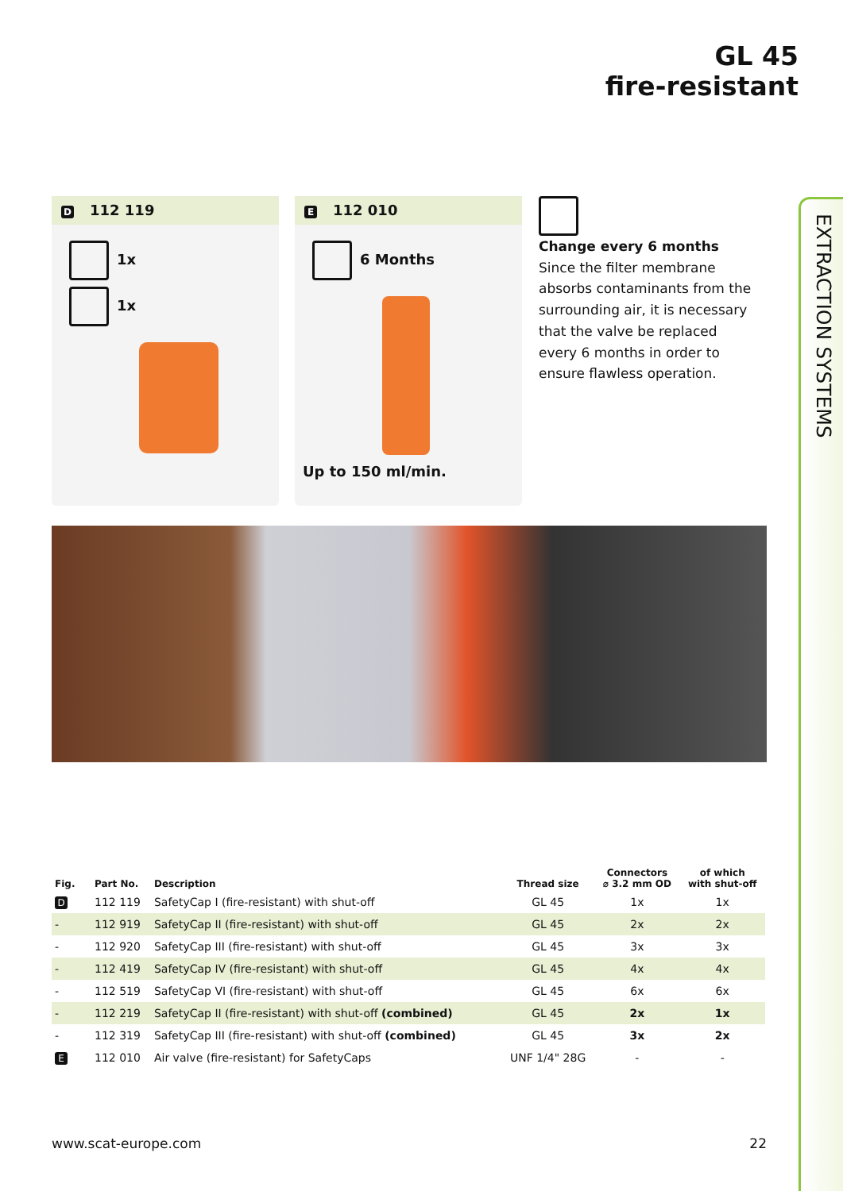GL 45
fire-resistant
EXTRACTION SYSTEMS
D 112 119
1x
1x
E 112 010
6 Months
Up to 150 ml/min.
Change every 6 months
Since the filter membrane absorbs contaminants from the surrounding air, it is necessary that the valve be replaced every 6 months in order to ensure flawless operation.
| Fig. | Part No. | Description | Thread size | Connectors ⌀ 3.2 mm OD | of which with shut-off |
| --- | --- | --- | --- | --- | --- |
| D | 112 119 | SafetyCap I (fire-resistant) with shut-off | GL 45 | 1x | 1x |
| - | 112 919 | SafetyCap II (fire-resistant) with shut-off | GL 45 | 2x | 2x |
| - | 112 920 | SafetyCap III (fire-resistant) with shut-off | GL 45 | 3x | 3x |
| - | 112 419 | SafetyCap IV (fire-resistant) with shut-off | GL 45 | 4x | 4x |
| - | 112 519 | SafetyCap VI (fire-resistant) with shut-off | GL 45 | 6x | 6x |
| - | 112 219 | SafetyCap II (fire-resistant) with shut-off (combined) | GL 45 | 2x | 1x |
| - | 112 319 | SafetyCap III (fire-resistant) with shut-off (combined) | GL 45 | 3x | 2x |
| E | 112 010 | Air valve (fire-resistant) for SafetyCaps | UNF 1/4" 28G | - | - |
www.scat-europe.com 22